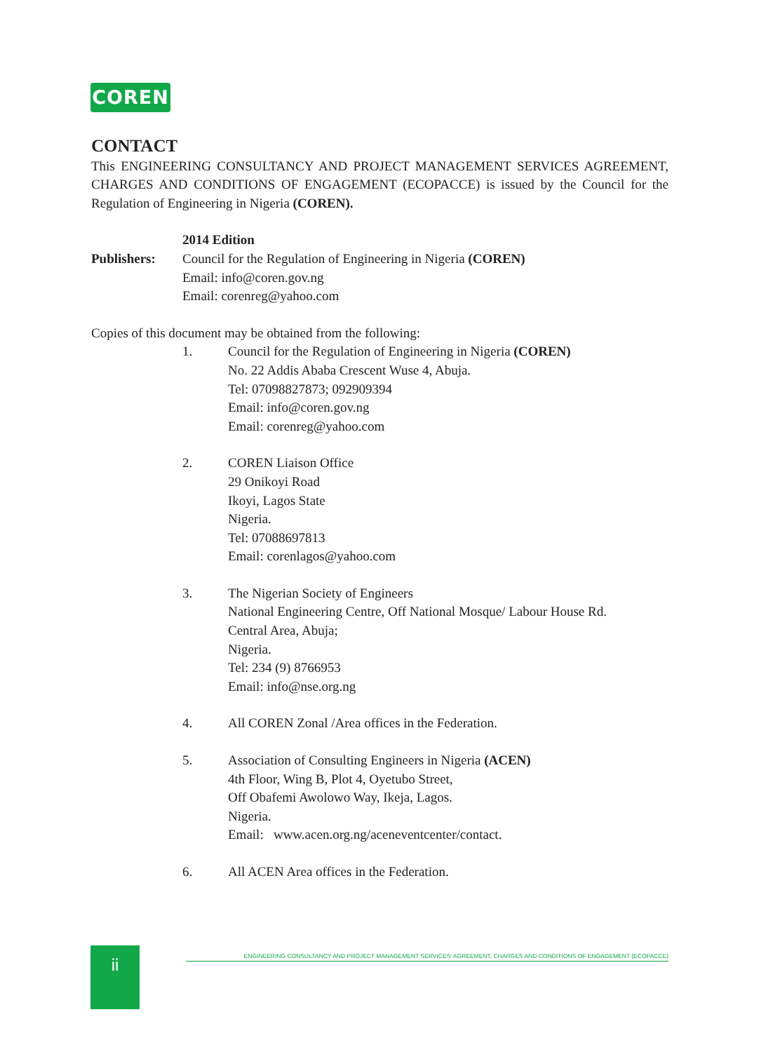COREN
CONTACT
This ENGINEERING CONSULTANCY AND PROJECT MANAGEMENT SERVICES AGREEMENT, CHARGES AND CONDITIONS OF ENGAGEMENT (ECOPACCE) is issued by the Council for the Regulation of Engineering in Nigeria (COREN).
2014 Edition
Publishers: Council for the Regulation of Engineering in Nigeria (COREN)
Email: info@coren.gov.ng
Email: corenreg@yahoo.com
Copies of this document may be obtained from the following:
1. Council for the Regulation of Engineering in Nigeria (COREN)
No. 22 Addis Ababa Crescent Wuse 4, Abuja.
Tel: 07098827873; 092909394
Email: info@coren.gov.ng
Email: corenreg@yahoo.com
2. COREN Liaison Office
29 Onikoyi Road
Ikoyi, Lagos State
Nigeria.
Tel: 07088697813
Email: corenlagos@yahoo.com
3. The Nigerian Society of Engineers
National Engineering Centre, Off National Mosque/ Labour House Rd.
Central Area, Abuja;
Nigeria.
Tel: 234 (9) 8766953
Email: info@nse.org.ng
4. All COREN Zonal /Area offices in the Federation.
5. Association of Consulting Engineers in Nigeria (ACEN)
4th Floor, Wing B, Plot 4, Oyetubo Street,
Off Obafemi Awolowo Way, Ikeja, Lagos.
Nigeria.
Email: www.acen.org.ng/aceneventcenter/contact.
6. All ACEN Area offices in the Federation.
ii ENGINEERING CONSULTANCY AND PROJECT MANAGEMENT SERVICES' AGREEMENT, CHARGES AND CONDITIONS OF ENGAGEMENT (ECOPACCE)